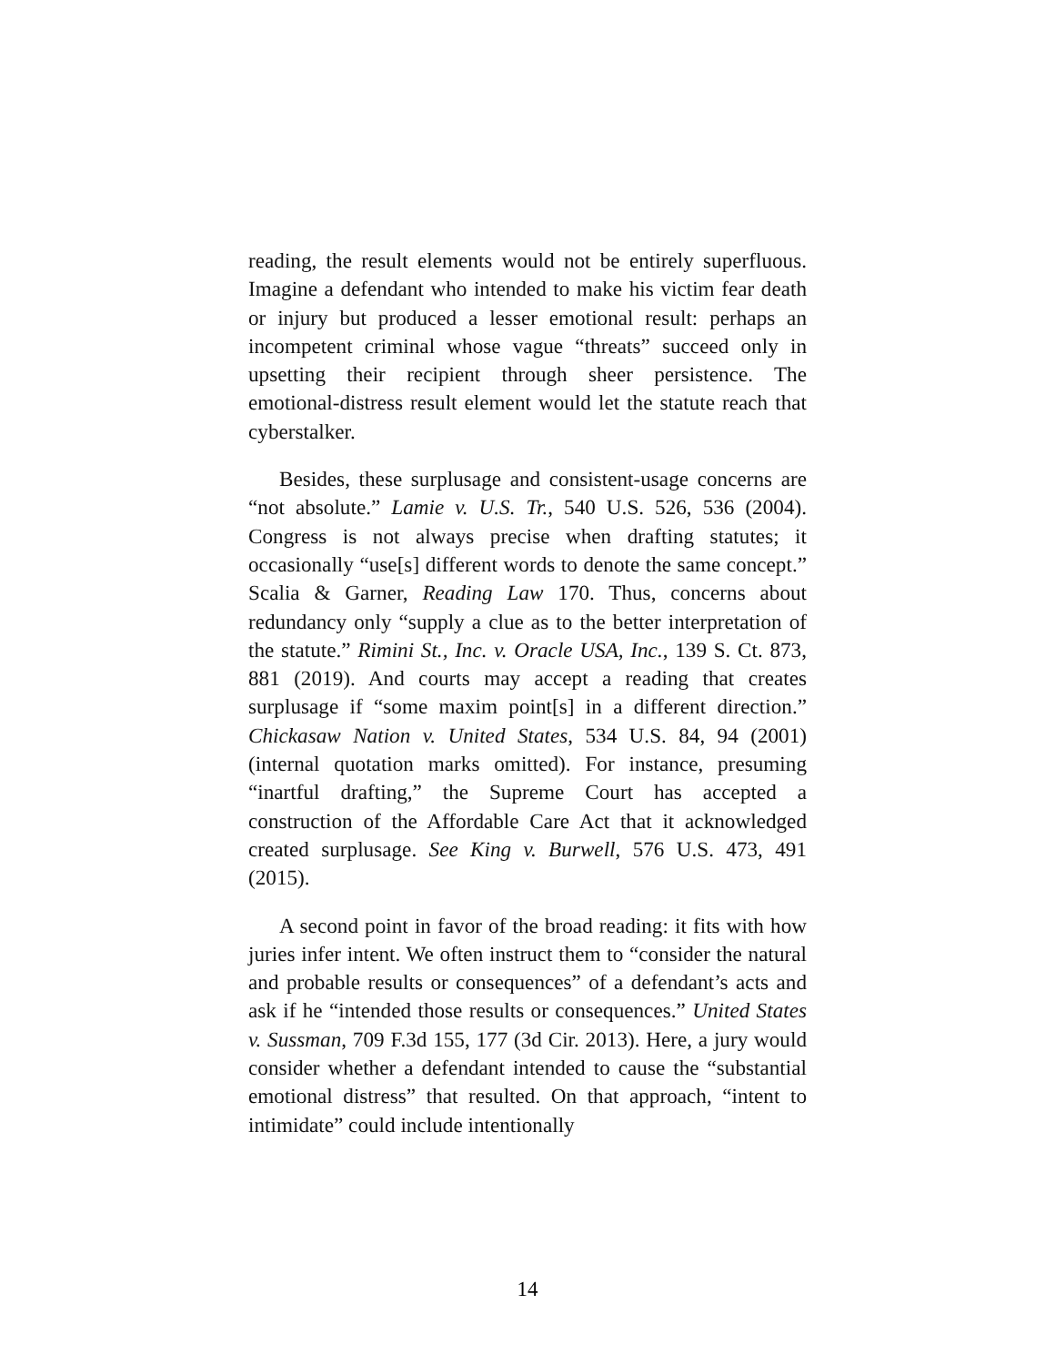reading, the result elements would not be entirely superfluous. Imagine a defendant who intended to make his victim fear death or injury but produced a lesser emotional result: perhaps an incompetent criminal whose vague “threats” succeed only in upsetting their recipient through sheer persistence. The emotional-distress result element would let the statute reach that cyberstalker.
Besides, these surplusage and consistent-usage concerns are “not absolute.” Lamie v. U.S. Tr., 540 U.S. 526, 536 (2004). Congress is not always precise when drafting statutes; it occasionally “use[s] different words to denote the same concept.” Scalia & Garner, Reading Law 170. Thus, concerns about redundancy only “supply a clue as to the better interpretation of the statute.” Rimini St., Inc. v. Oracle USA, Inc., 139 S. Ct. 873, 881 (2019). And courts may accept a reading that creates surplusage if “some maxim point[s] in a different direction.” Chickasaw Nation v. United States, 534 U.S. 84, 94 (2001) (internal quotation marks omitted). For instance, presuming “inartful drafting,” the Supreme Court has accepted a construction of the Affordable Care Act that it acknowledged created surplusage. See King v. Burwell, 576 U.S. 473, 491 (2015).
A second point in favor of the broad reading: it fits with how juries infer intent. We often instruct them to “consider the natural and probable results or consequences” of a defendant’s acts and ask if he “intended those results or consequences.” United States v. Sussman, 709 F.3d 155, 177 (3d Cir. 2013). Here, a jury would consider whether a defendant intended to cause the “substantial emotional distress” that resulted. On that approach, “intent to intimidate” could include intentionally
14